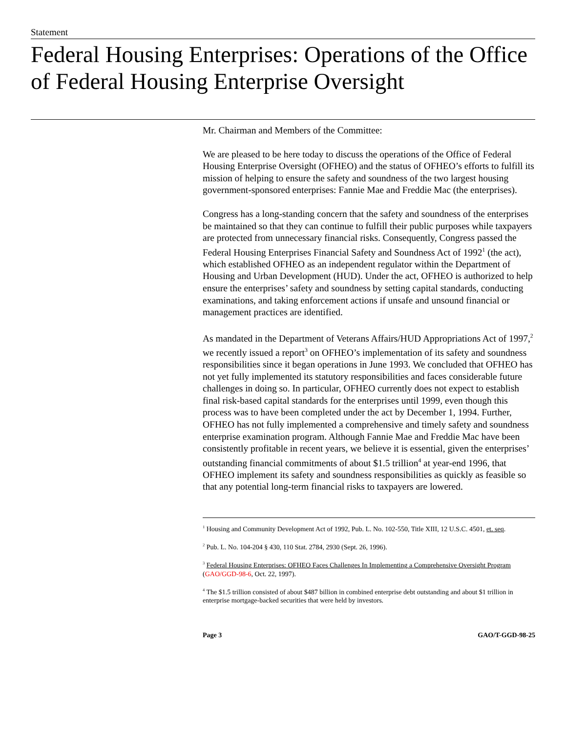Statement
Federal Housing Enterprises: Operations of the Office of Federal Housing Enterprise Oversight
Mr. Chairman and Members of the Committee:
We are pleased to be here today to discuss the operations of the Office of Federal Housing Enterprise Oversight (OFHEO) and the status of OFHEO’s efforts to fulfill its mission of helping to ensure the safety and soundness of the two largest housing government-sponsored enterprises: Fannie Mae and Freddie Mac (the enterprises).
Congress has a long-standing concern that the safety and soundness of the enterprises be maintained so that they can continue to fulfill their public purposes while taxpayers are protected from unnecessary financial risks. Consequently, Congress passed the Federal Housing Enterprises Financial Safety and Soundness Act of 1992<sup>1</sup> (the act), which established OFHEO as an independent regulator within the Department of Housing and Urban Development (HUD). Under the act, OFHEO is authorized to help ensure the enterprises’ safety and soundness by setting capital standards, conducting examinations, and taking enforcement actions if unsafe and unsound financial or management practices are identified.
As mandated in the Department of Veterans Affairs/HUD Appropriations Act of 1997,<sup>2</sup> we recently issued a report<sup>3</sup> on OFHEO’s implementation of its safety and soundness responsibilities since it began operations in June 1993. We concluded that OFHEO has not yet fully implemented its statutory responsibilities and faces considerable future challenges in doing so. In particular, OFHEO currently does not expect to establish final risk-based capital standards for the enterprises until 1999, even though this process was to have been completed under the act by December 1, 1994. Further, OFHEO has not fully implemented a comprehensive and timely safety and soundness enterprise examination program. Although Fannie Mae and Freddie Mac have been consistently profitable in recent years, we believe it is essential, given the enterprises’ outstanding financial commitments of about $1.5 trillion<sup>4</sup> at year-end 1996, that OFHEO implement its safety and soundness responsibilities as quickly as feasible so that any potential long-term financial risks to taxpayers are lowered.
<sup>1</sup> Housing and Community Development Act of 1992, Pub. L. No. 102-550, Title XIII, 12 U.S.C. 4501, et. seq.
<sup>2</sup> Pub. L. No. 104-204 § 430, 110 Stat. 2784, 2930 (Sept. 26, 1996).
<sup>3</sup> Federal Housing Enterprises: OFHEO Faces Challenges In Implementing a Comprehensive Oversight Program (GAO/GGD-98-6, Oct. 22, 1997).
<sup>4</sup> The $1.5 trillion consisted of about $487 billion in combined enterprise debt outstanding and about $1 trillion in enterprise mortgage-backed securities that were held by investors.
Page 3 GAO/T-GGD-98-25